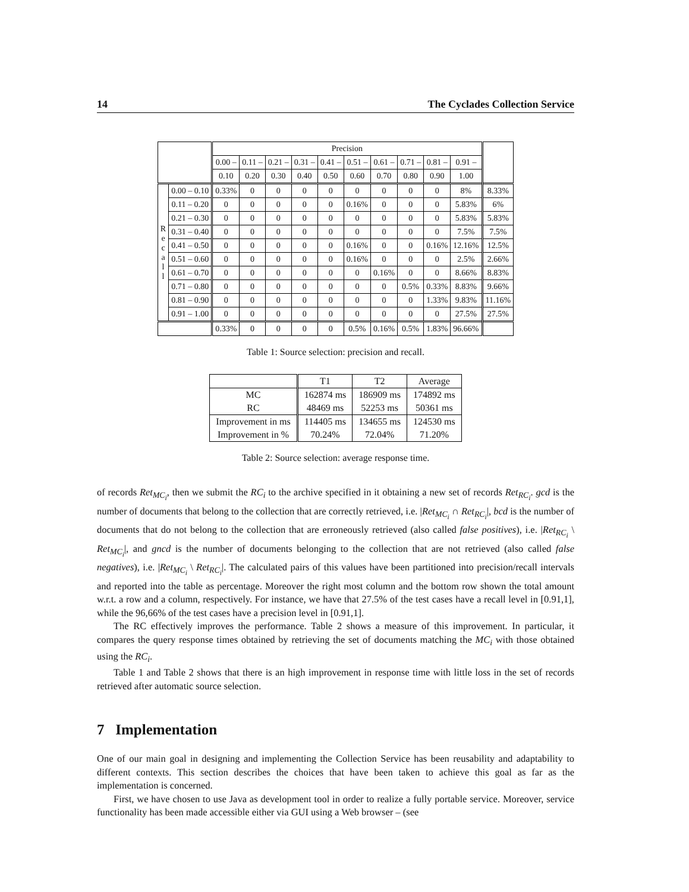14 The Cyclades Collection Service
| | | Precision | | | | | | | | | | |
| | | 0.00 – | 0.11 – | 0.21 – | 0.31 – | 0.41 – | 0.51 – | 0.61 – | 0.71 – | 0.81 – | 0.91 – | |
| | | 0.10 | 0.20 | 0.30 | 0.40 | 0.50 | 0.60 | 0.70 | 0.80 | 0.90 | 1.00 | |
| R e c a l l | 0.00 – 0.10 | 0.33% | 0 | 0 | 0 | 0 | 0 | 0 | 0 | 0 | 8% | 8.33% |
| | 0.11 – 0.20 | 0 | 0 | 0 | 0 | 0 | 0.16% | 0 | 0 | 0 | 5.83% | 6% |
| | 0.21 – 0.30 | 0 | 0 | 0 | 0 | 0 | 0 | 0 | 0 | 0 | 5.83% | 5.83% |
| | 0.31 – 0.40 | 0 | 0 | 0 | 0 | 0 | 0 | 0 | 0 | 0 | 7.5% | 7.5% |
| | 0.41 – 0.50 | 0 | 0 | 0 | 0 | 0 | 0.16% | 0 | 0 | 0.16% | 12.16% | 12.5% |
| | 0.51 – 0.60 | 0 | 0 | 0 | 0 | 0 | 0.16% | 0 | 0 | 0 | 2.5% | 2.66% |
| | 0.61 – 0.70 | 0 | 0 | 0 | 0 | 0 | 0 | 0.16% | 0 | 0 | 8.66% | 8.83% |
| | 0.71 – 0.80 | 0 | 0 | 0 | 0 | 0 | 0 | 0 | 0.5% | 0.33% | 8.83% | 9.66% |
| | 0.81 – 0.90 | 0 | 0 | 0 | 0 | 0 | 0 | 0 | 0 | 1.33% | 9.83% | 11.16% |
| | 0.91 – 1.00 | 0 | 0 | 0 | 0 | 0 | 0 | 0 | 0 | 0 | 27.5% | 27.5% |
| | | 0.33% | 0 | 0 | 0 | 0 | 0.5% | 0.16% | 0.5% | 1.83% | 96.66% | |
Table 1: Source selection: precision and recall.
| | T1 | T2 | Average |
| MC | 162874 ms | 186909 ms | 174892 ms |
| RC | 48469 ms | 52253 ms | 50361 ms |
| Improvement in ms | 114405 ms | 134655 ms | 124530 ms |
| Improvement in % | 70.24% | 72.04% | 71.20% |
Table 2: Source selection: average response time.
of records Ret<sub>MC<sub>i</sub></sub>, then we submit the RC<sub>i</sub> to the archive specified in it obtaining a new set of records Ret<sub>RC<sub>i</sub></sub>. gcd is the number of documents that belong to the collection that are correctly retrieved, i.e. |Ret<sub>MC<sub>i</sub></sub> ∩ Ret<sub>RC<sub>i</sub></sub>|, bcd is the number of documents that do not belong to the collection that are erroneously retrieved (also called false positives), i.e. |Ret<sub>RC<sub>i</sub></sub> \ Ret<sub>MC<sub>i</sub></sub>|, and gncd is the number of documents belonging to the collection that are not retrieved (also called false negatives), i.e. |Ret<sub>MC<sub>i</sub></sub> \ Ret<sub>RC<sub>i</sub></sub>|. The calculated pairs of this values have been partitioned into precision/recall intervals and reported into the table as percentage. Moreover the right most column and the bottom row shown the total amount w.r.t. a row and a column, respectively. For instance, we have that 27.5% of the test cases have a recall level in [0.91,1], while the 96,66% of the test cases have a precision level in [0.91,1].
The RC effectively improves the performance. Table 2 shows a measure of this improvement. In particular, it compares the query response times obtained by retrieving the set of documents matching the MC<sub>i</sub> with those obtained using the RC<sub>i</sub>.
Table 1 and Table 2 shows that there is an high improvement in response time with little loss in the set of records retrieved after automatic source selection.
7 Implementation
One of our main goal in designing and implementing the Collection Service has been reusability and adaptability to different contexts. This section describes the choices that have been taken to achieve this goal as far as the implementation is concerned.
First, we have chosen to use Java as development tool in order to realize a fully portable service. Moreover, service functionality has been made accessible either via GUI using a Web browser – (see